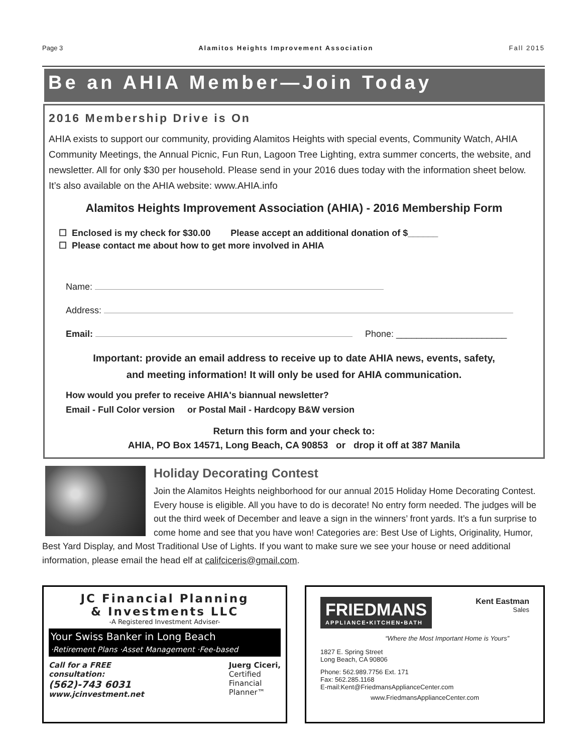Page 3 Alamitos Heights Improvement Association Fall 2015
Be an AHIA Member—Join Today
2016 Membership Drive is On
AHIA exists to support our community, providing Alamitos Heights with special events, Community Watch, AHIA Community Meetings, the Annual Picnic, Fun Run, Lagoon Tree Lighting, extra summer concerts, the website, and newsletter. All for only $30 per household. Please send in your 2016 dues today with the information sheet below. It’s also available on the AHIA website: www.AHIA.info
Alamitos Heights Improvement Association (AHIA) - 2016 Membership Form
☐ Enclosed is my check for $30.00 Please accept an additional donation of $______
☐ Please contact me about how to get more involved in AHIA
Name:
Address:
Email: Phone: ______________________
Important: provide an email address to receive up to date AHIA news, events, safety,
and meeting information! It will only be used for AHIA communication.
How would you prefer to receive AHIA's biannual newsletter?
Email - Full Color version or Postal Mail - Hardcopy B&W version
Return this form and your check to:
AHIA, PO Box 14571, Long Beach, CA 90853 or drop it off at 387 Manila
Holiday Decorating Contest
Join the Alamitos Heights neighborhood for our annual 2015 Holiday Home Decorating Contest. Every house is eligible. All you have to do is decorate! No entry form needed. The judges will be out the third week of December and leave a sign in the winners’ front yards. It’s a fun surprise to come home and see that you have won! Categories are: Best Use of Lights, Originality, Humor, Best Yard Display, and Most Traditional Use of Lights. If you want to make sure we see your house or need additional information, please email the head elf at califciceris@gmail.com.
JC Financial Planning
& Investments LLC
-A Registered Investment Adviser-
Your Swiss Banker in Long Beach
·Retirement Plans ·Asset Management ·Fee-based
Call for a FREE
consultation:
(562)-743 6031
www.jcinvestment.net Juerg Ciceri,
Certified
Financial
Planner™
FRIEDMANS
APPLIANCE•KITCHEN•BATH
Kent Eastman
Sales
“Where the Most Important Home is Yours”
1827 E. Spring Street
Long Beach, CA 90806
Phone: 562.989.7756 Ext. 171
Fax: 562.285.1168
E-mail:Kent@FriedmansApplianceCenter.com
www.FriedmansApplianceCenter.com